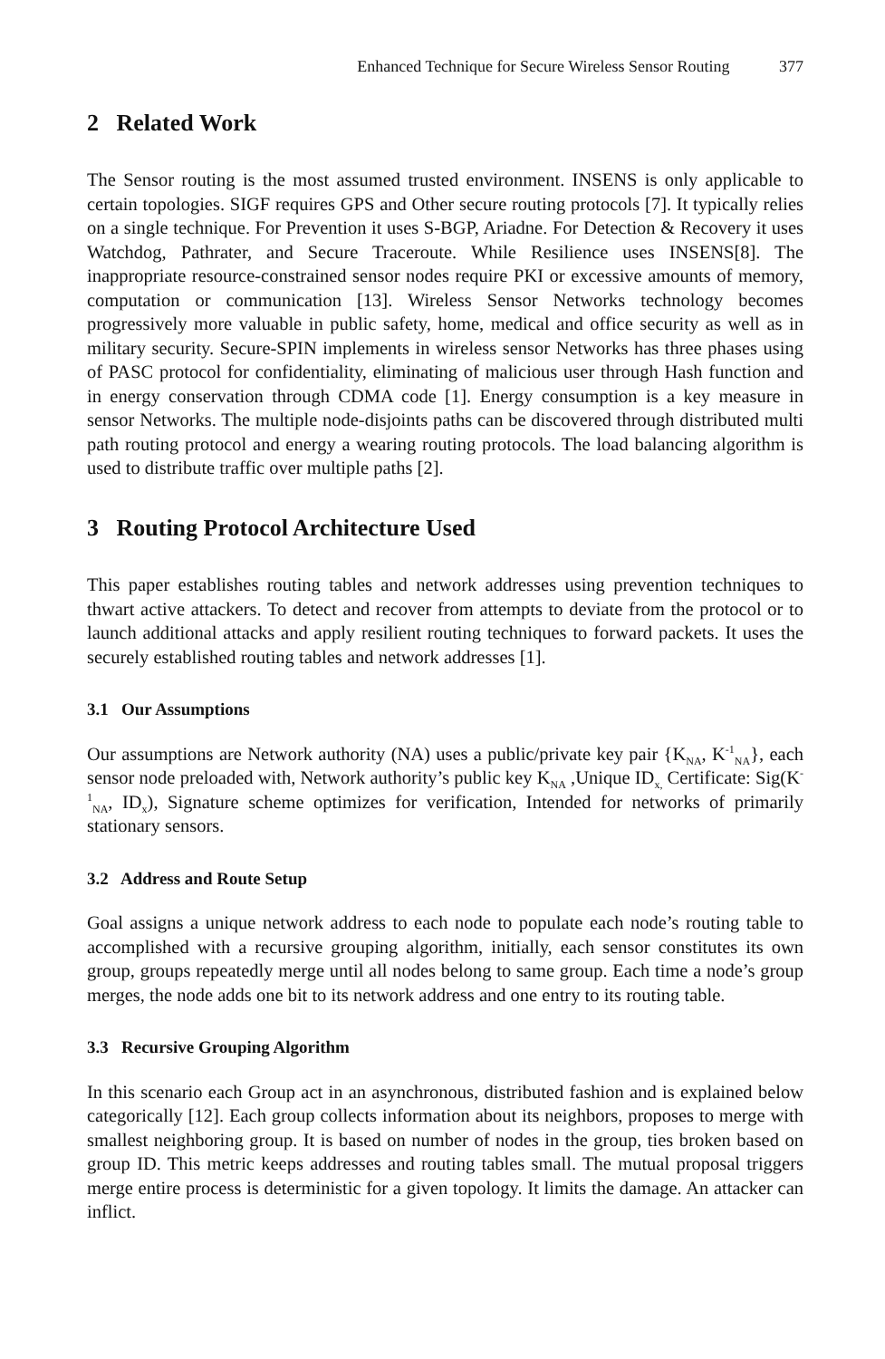Enhanced Technique for Secure Wireless Sensor Routing 377
2 Related Work
The Sensor routing is the most assumed trusted environment. INSENS is only applicable to certain topologies. SIGF requires GPS and Other secure routing protocols [7]. It typically relies on a single technique. For Prevention it uses S-BGP, Ariadne. For Detection & Recovery it uses Watchdog, Pathrater, and Secure Traceroute. While Resilience uses INSENS[8]. The inappropriate resource-constrained sensor nodes require PKI or excessive amounts of memory, computation or communication [13]. Wireless Sensor Networks technology becomes progressively more valuable in public safety, home, medical and office security as well as in military security. Secure-SPIN implements in wireless sensor Networks has three phases using of PASC protocol for confidentiality, eliminating of malicious user through Hash function and in energy conservation through CDMA code [1]. Energy consumption is a key measure in sensor Networks. The multiple node-disjoints paths can be discovered through distributed multi path routing protocol and energy a wearing routing protocols. The load balancing algorithm is used to distribute traffic over multiple paths [2].
3 Routing Protocol Architecture Used
This paper establishes routing tables and network addresses using prevention techniques to thwart active attackers. To detect and recover from attempts to deviate from the protocol or to launch additional attacks and apply resilient routing techniques to forward packets. It uses the securely established routing tables and network addresses [1].
3.1 Our Assumptions
Our assumptions are Network authority (NA) uses a public/private key pair {K<sub>NA</sub>, K<sup>-1</sup><sub>NA</sub>}, each sensor node preloaded with, Network authority’s public key K<sub>NA</sub> ,Unique ID<sub>x,</sub> Certificate: Sig(K<sup>-1</sup><sub>NA</sub>, ID<sub>x</sub>), Signature scheme optimizes for verification, Intended for networks of primarily stationary sensors.
3.2 Address and Route Setup
Goal assigns a unique network address to each node to populate each node’s routing table to accomplished with a recursive grouping algorithm, initially, each sensor constitutes its own group, groups repeatedly merge until all nodes belong to same group. Each time a node’s group merges, the node adds one bit to its network address and one entry to its routing table.
3.3 Recursive Grouping Algorithm
In this scenario each Group act in an asynchronous, distributed fashion and is explained below categorically [12]. Each group collects information about its neighbors, proposes to merge with smallest neighboring group. It is based on number of nodes in the group, ties broken based on group ID. This metric keeps addresses and routing tables small. The mutual proposal triggers merge entire process is deterministic for a given topology. It limits the damage. An attacker can inflict.